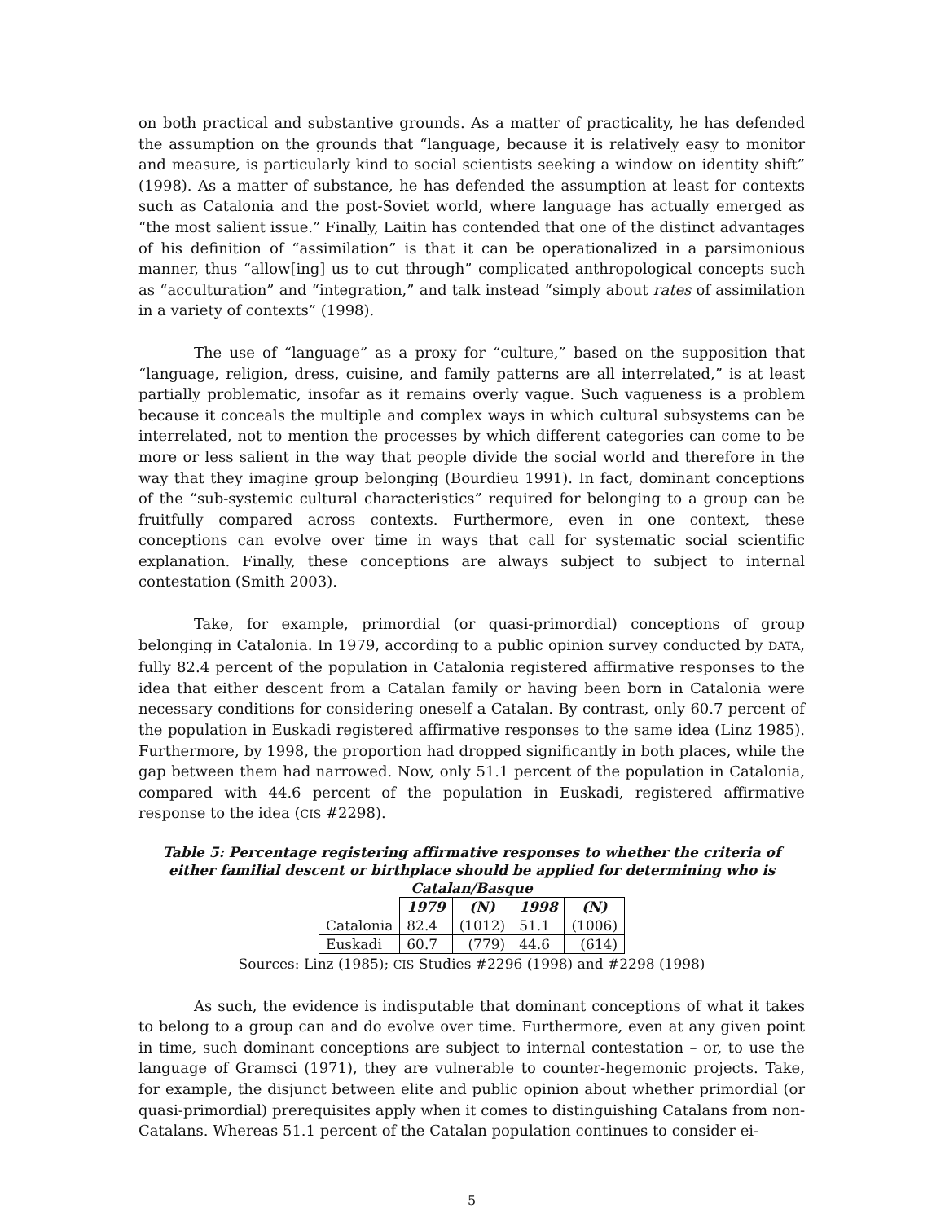on both practical and substantive grounds. As a matter of practicality, he has defended the assumption on the grounds that “language, because it is relatively easy to monitor and measure, is particularly kind to social scientists seeking a window on identity shift” (1998). As a matter of substance, he has defended the assumption at least for contexts such as Catalonia and the post-Soviet world, where language has actually emerged as “the most salient issue.” Finally, Laitin has contended that one of the distinct advantages of his definition of “assimilation” is that it can be operationalized in a parsimonious manner, thus “allow[ing] us to cut through” complicated anthropological concepts such as “acculturation” and “integration,” and talk instead “simply about rates of assimilation in a variety of contexts” (1998).
The use of “language” as a proxy for “culture,” based on the supposition that “language, religion, dress, cuisine, and family patterns are all interrelated,” is at least partially problematic, insofar as it remains overly vague. Such vagueness is a problem because it conceals the multiple and complex ways in which cultural subsystems can be interrelated, not to mention the processes by which different categories can come to be more or less salient in the way that people divide the social world and therefore in the way that they imagine group belonging (Bourdieu 1991). In fact, dominant conceptions of the “sub-systemic cultural characteristics” required for belonging to a group can be fruitfully compared across contexts. Furthermore, even in one context, these conceptions can evolve over time in ways that call for systematic social scientific explanation. Finally, these conceptions are always subject to subject to internal contestation (Smith 2003).
Take, for example, primordial (or quasi-primordial) conceptions of group belonging in Catalonia. In 1979, according to a public opinion survey conducted by DATA, fully 82.4 percent of the population in Catalonia registered affirmative responses to the idea that either descent from a Catalan family or having been born in Catalonia were necessary conditions for considering oneself a Catalan. By contrast, only 60.7 percent of the population in Euskadi registered affirmative responses to the same idea (Linz 1985). Furthermore, by 1998, the proportion had dropped significantly in both places, while the gap between them had narrowed. Now, only 51.1 percent of the population in Catalonia, compared with 44.6 percent of the population in Euskadi, registered affirmative response to the idea (CIS #2298).
Table 5: Percentage registering affirmative responses to whether the criteria of either familial descent or birthplace should be applied for determining who is Catalan/Basque
| | 1979 | (N) | 1998 | (N) |
| --- | --- | --- | --- | --- |
| Catalonia | 82.4 | (1012) | 51.1 | (1006) |
| Euskadi | 60.7 | (779) | 44.6 | (614) |
Sources: Linz (1985); CIS Studies #2296 (1998) and #2298 (1998)
As such, the evidence is indisputable that dominant conceptions of what it takes to belong to a group can and do evolve over time. Furthermore, even at any given point in time, such dominant conceptions are subject to internal contestation – or, to use the language of Gramsci (1971), they are vulnerable to counter-hegemonic projects. Take, for example, the disjunct between elite and public opinion about whether primordial (or quasi-primordial) prerequisites apply when it comes to distinguishing Catalans from non-Catalans. Whereas 51.1 percent of the Catalan population continues to consider ei-
5